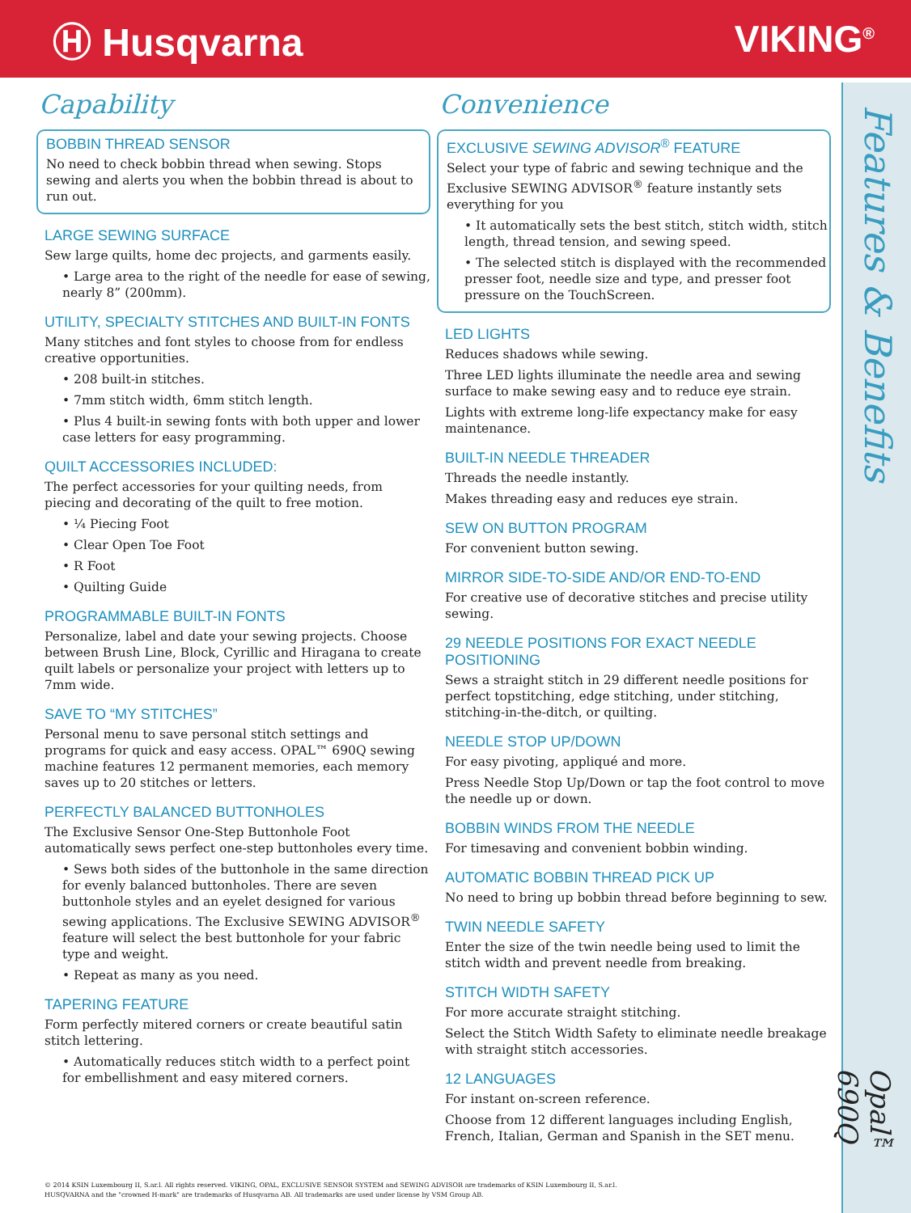Ⓗ Husqvarna VIKING<sup>®</sup>
Features & Benefits
Opal™ 690Q
Capability
BOBBIN THREAD SENSOR
No need to check bobbin thread when sewing. Stops sewing and alerts you when the bobbin thread is about to run out.
LARGE SEWING SURFACE
Sew large quilts, home dec projects, and garments easily.
• Large area to the right of the needle for ease of sewing, nearly 8” (200mm).
UTILITY, SPECIALTY STITCHES AND BUILT-IN FONTS
Many stitches and font styles to choose from for endless creative opportunities.
• 208 built-in stitches.
• 7mm stitch width, 6mm stitch length.
• Plus 4 built-in sewing fonts with both upper and lower case letters for easy programming.
QUILT ACCESSORIES INCLUDED:
The perfect accessories for your quilting needs, from piecing and decorating of the quilt to free motion.
• ¼ Piecing Foot
• Clear Open Toe Foot
• R Foot
• Quilting Guide
PROGRAMMABLE BUILT-IN FONTS
Personalize, label and date your sewing projects. Choose between Brush Line, Block, Cyrillic and Hiragana to create quilt labels or personalize your project with letters up to 7mm wide.
SAVE TO “MY STITCHES”
Personal menu to save personal stitch settings and programs for quick and easy access. OPAL™ 690Q sewing machine features 12 permanent memories, each memory saves up to 20 stitches or letters.
PERFECTLY BALANCED BUTTONHOLES
The Exclusive Sensor One-Step Buttonhole Foot automatically sews perfect one-step buttonholes every time.
• Sews both sides of the buttonhole in the same direction for evenly balanced buttonholes. There are seven buttonhole styles and an eyelet designed for various sewing applications. The Exclusive SEWING ADVISOR<sup>®</sup> feature will select the best buttonhole for your fabric type and weight.
• Repeat as many as you need.
TAPERING FEATURE
Form perfectly mitered corners or create beautiful satin stitch lettering.
• Automatically reduces stitch width to a perfect point for embellishment and easy mitered corners.
Convenience
EXCLUSIVE SEWING ADVISOR<sup>®</sup> FEATURE
Select your type of fabric and sewing technique and the Exclusive SEWING ADVISOR<sup>®</sup> feature instantly sets everything for you
• It automatically sets the best stitch, stitch width, stitch length, thread tension, and sewing speed.
• The selected stitch is displayed with the recommended presser foot, needle size and type, and presser foot pressure on the TouchScreen.
LED LIGHTS
Reduces shadows while sewing.
Three LED lights illuminate the needle area and sewing surface to make sewing easy and to reduce eye strain.
Lights with extreme long-life expectancy make for easy maintenance.
BUILT-IN NEEDLE THREADER
Threads the needle instantly.
Makes threading easy and reduces eye strain.
SEW ON BUTTON PROGRAM
For convenient button sewing.
MIRROR SIDE-TO-SIDE AND/OR END-TO-END
For creative use of decorative stitches and precise utility sewing.
29 NEEDLE POSITIONS FOR EXACT NEEDLE POSITIONING
Sews a straight stitch in 29 different needle positions for perfect topstitching, edge stitching, under stitching, stitching-in-the-ditch, or quilting.
NEEDLE STOP UP/DOWN
For easy pivoting, appliqué and more.
Press Needle Stop Up/Down or tap the foot control to move the needle up or down.
BOBBIN WINDS FROM THE NEEDLE
For timesaving and convenient bobbin winding.
AUTOMATIC BOBBIN THREAD PICK UP
No need to bring up bobbin thread before beginning to sew.
TWIN NEEDLE SAFETY
Enter the size of the twin needle being used to limit the stitch width and prevent needle from breaking.
STITCH WIDTH SAFETY
For more accurate straight stitching.
Select the Stitch Width Safety to eliminate needle breakage with straight stitch accessories.
12 LANGUAGES
For instant on-screen reference.
Choose from 12 different languages including English, French, Italian, German and Spanish in the SET menu.
© 2014 KSIN Luxembourg II, S.ar.l. All rights reserved. VIKING, OPAL, EXCLUSIVE SENSOR SYSTEM and SEWING ADVISOR are trademarks of KSIN Luxembourg II, S.ar.l.
HUSQVARNA and the "crowned H-mark" are trademarks of Husqvarna AB. All trademarks are used under license by VSM Group AB.